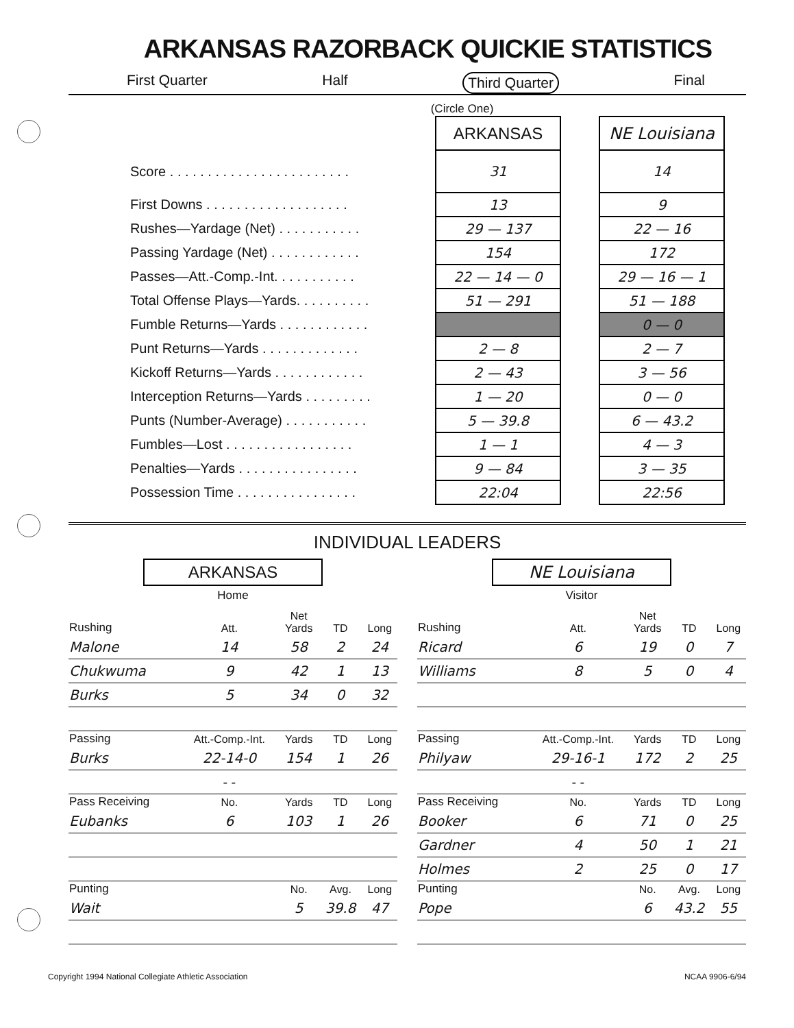ARKANSAS RAZORBACK QUICKIE STATISTICS
First Quarter Half Third Quarter Final
(Circle One)
| | ARKANSAS | | NE Louisiana |
| Score . . . . . . . . . . . . . . . . . . . . . . . . | 31 | | 14 |
| First Downs . . . . . . . . . . . . . . . . . . . | 13 | | 9 |
| Rushes—Yardage (Net) . . . . . . . . . . . | 29 — 137 | | 22 — 16 |
| Passing Yardage (Net) . . . . . . . . . . . . | 154 | | 172 |
| Passes—Att.-Comp.-Int. . . . . . . . . . . | 22 — 14 — 0 | | 29 — 16 — 1 |
| Total Offense Plays—Yards. . . . . . . . . . | 51 — 291 | | 51 — 188 |
| Fumble Returns—Yards . . . . . . . . . . . . | | | 0 — 0 |
| Punt Returns—Yards . . . . . . . . . . . . . | 2 — 8 | | 2 — 7 |
| Kickoff Returns—Yards . . . . . . . . . . . . | 2 — 43 | | 3 — 56 |
| Interception Returns—Yards . . . . . . . . . | 1 — 20 | | 0 — 0 |
| Punts (Number-Average) . . . . . . . . . . . | 5 — 39.8 | | 6 — 43.2 |
| Fumbles—Lost . . . . . . . . . . . . . . . . . | 1 — 1 | | 4 — 3 |
| Penalties—Yards . . . . . . . . . . . . . . . . | 9 — 84 | | 3 — 35 |
| Possession Time . . . . . . . . . . . . . . . . | 22:04 | | 22:56 |
INDIVIDUAL LEADERS
ARKANSAS
Home
| Rushing | Att. | Net Yards | TD | Long |
| --- | --- | --- | --- | --- |
| Malone | 14 | 58 | 2 | 24 |
| Chukwuma | 9 | 42 | 1 | 13 |
| Burks | 5 | 34 | 0 | 32 |
| Passing | Att.-Comp.-Int. | Yards | TD | Long |
| Burks | 22-14-0 | 154 | 1 | 26 |
| | - - | | | |
| Pass Receiving | No. | Yards | TD | Long |
| Eubanks | 6 | 103 | 1 | 26 |
| Punting | | No. | Avg. | Long |
| Wait | | 5 | 39.8 | 47 |
NE Louisiana
Visitor
| Rushing | Att. | Net Yards | TD | Long |
| --- | --- | --- | --- | --- |
| Ricard | 6 | 19 | 0 | 7 |
| Williams | 8 | 5 | 0 | 4 |
| Passing | Att.-Comp.-Int. | Yards | TD | Long |
| Philyaw | 29-16-1 | 172 | 2 | 25 |
| | - - | | | |
| Pass Receiving | No. | Yards | TD | Long |
| Booker | 6 | 71 | 0 | 25 |
| Gardner | 4 | 50 | 1 | 21 |
| Holmes | 2 | 25 | 0 | 17 |
| Punting | | No. | Avg. | Long |
| Pope | | 6 | 43.2 | 55 |
Copyright 1994 National Collegiate Athletic Association NCAA 9906-6/94